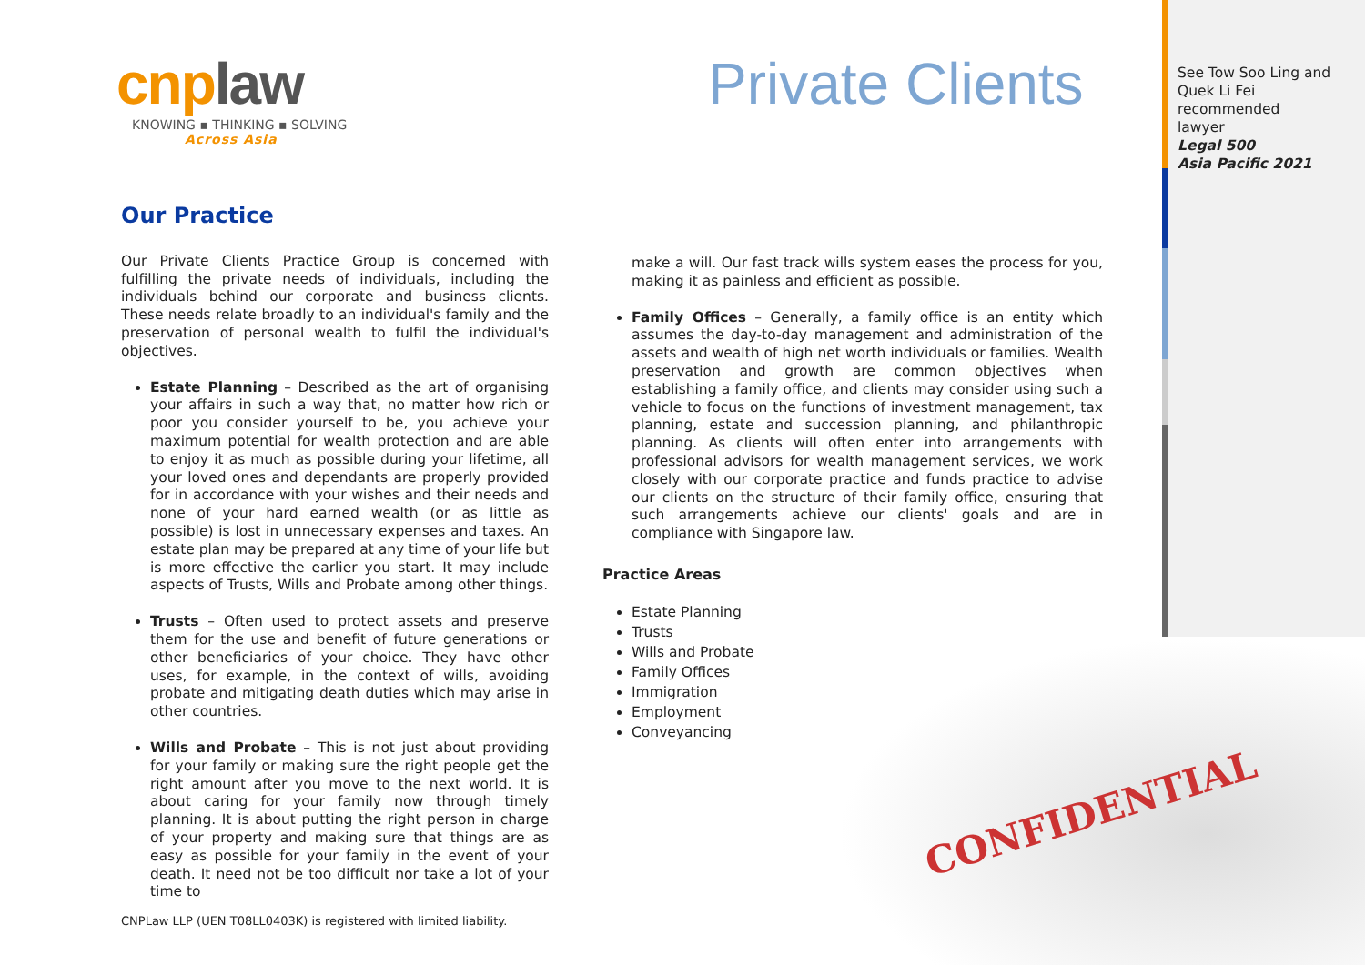CONFIDENTIAL
cnplaw
KNOWING ▪ THINKING ▪ SOLVING
Across Asia
Private Clients
See Tow Soo Ling and
Quek Li Fei
recommended
lawyer
Legal 500
Asia Pacific 2021
Our Practice
Our Private Clients Practice Group is concerned with fulfilling the private needs of individuals, including the individuals behind our corporate and business clients. These needs relate broadly to an individual's family and the preservation of personal wealth to fulfil the individual's objectives.
Estate Planning – Described as the art of organising your affairs in such a way that, no matter how rich or poor you consider yourself to be, you achieve your maximum potential for wealth protection and are able to enjoy it as much as possible during your lifetime, all your loved ones and dependants are properly provided for in accordance with your wishes and their needs and none of your hard earned wealth (or as little as possible) is lost in unnecessary expenses and taxes. An estate plan may be prepared at any time of your life but is more effective the earlier you start. It may include aspects of Trusts, Wills and Probate among other things.
Trusts – Often used to protect assets and preserve them for the use and benefit of future generations or other beneficiaries of your choice. They have other uses, for example, in the context of wills, avoiding probate and mitigating death duties which may arise in other countries.
Wills and Probate – This is not just about providing for your family or making sure the right people get the right amount after you move to the next world. It is about caring for your family now through timely planning. It is about putting the right person in charge of your property and making sure that things are as easy as possible for your family in the event of your death. It need not be too difficult nor take a lot of your time to
make a will. Our fast track wills system eases the process for you, making it as painless and efficient as possible.
Family Offices – Generally, a family office is an entity which assumes the day-to-day management and administration of the assets and wealth of high net worth individuals or families. Wealth preservation and growth are common objectives when establishing a family office, and clients may consider using such a vehicle to focus on the functions of investment management, tax planning, estate and succession planning, and philanthropic planning. As clients will often enter into arrangements with professional advisors for wealth management services, we work closely with our corporate practice and funds practice to advise our clients on the structure of their family office, ensuring that such arrangements achieve our clients' goals and are in compliance with Singapore law.
Practice Areas
Estate Planning
Trusts
Wills and Probate
Family Offices
Immigration
Employment
Conveyancing
CNPLaw LLP (UEN T08LL0403K) is registered with limited liability.